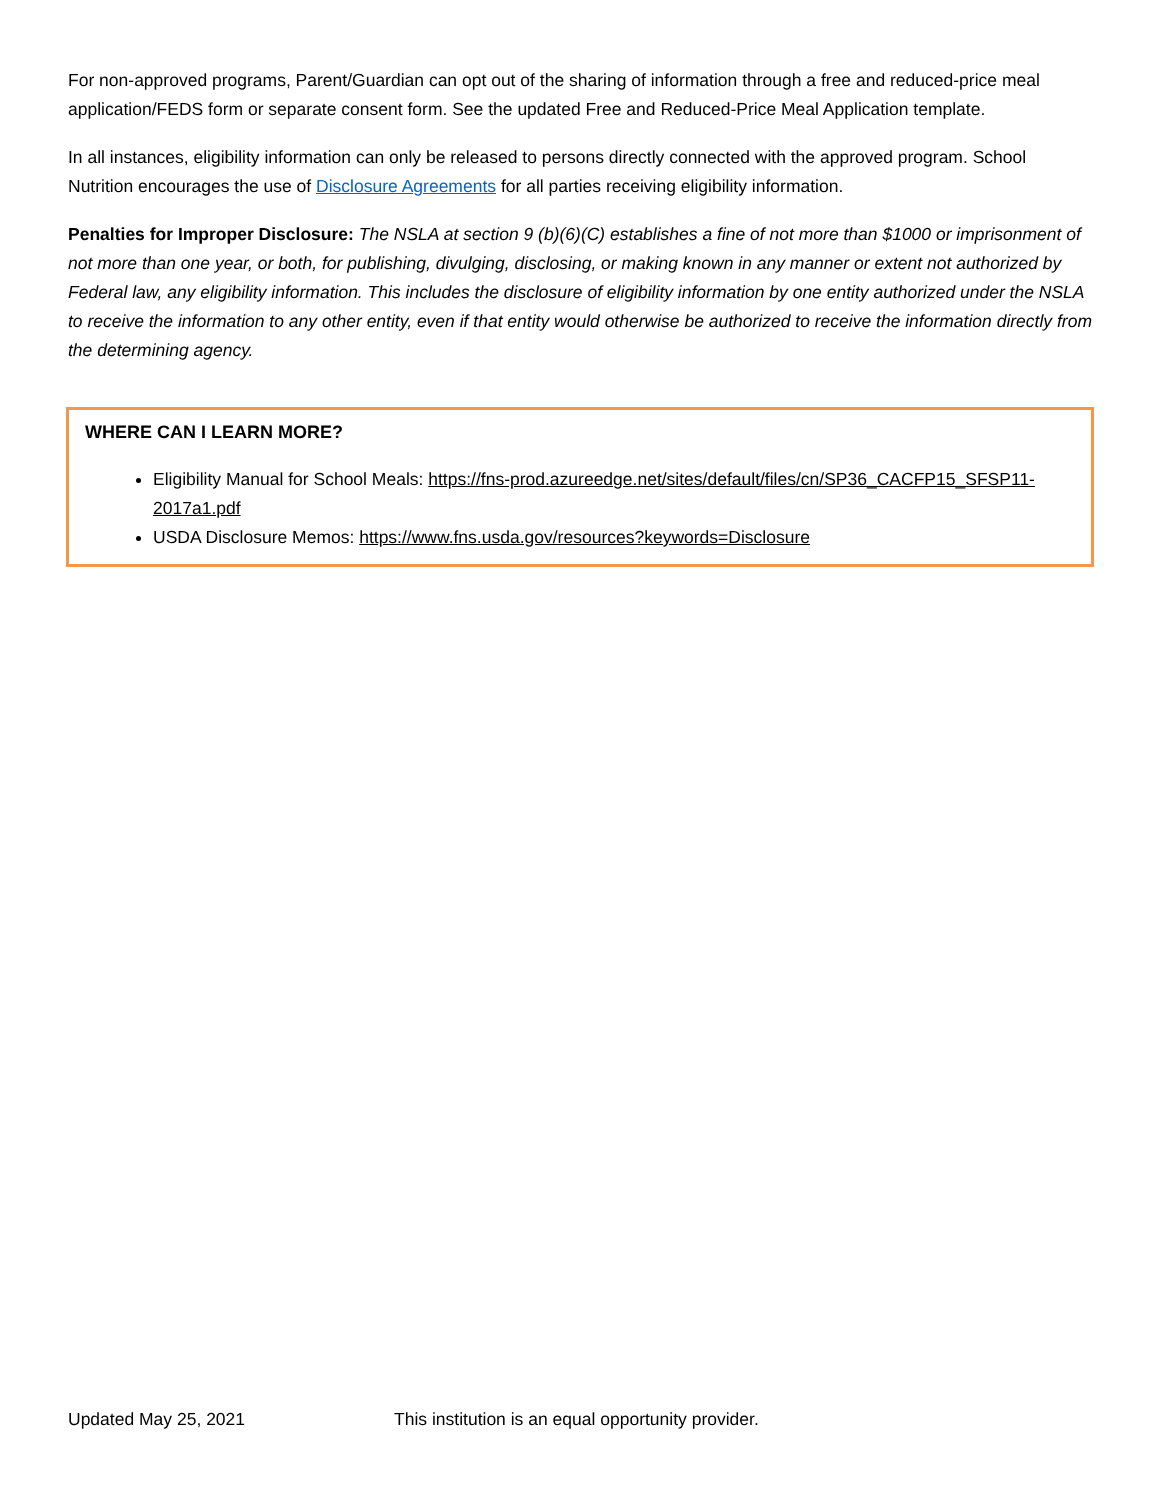For non-approved programs, Parent/Guardian can opt out of the sharing of information through a free and reduced-price meal application/FEDS form or separate consent form. See the updated Free and Reduced-Price Meal Application template.
In all instances, eligibility information can only be released to persons directly connected with the approved program. School Nutrition encourages the use of Disclosure Agreements for all parties receiving eligibility information.
Penalties for Improper Disclosure: The NSLA at section 9 (b)(6)(C) establishes a fine of not more than $1000 or imprisonment of not more than one year, or both, for publishing, divulging, disclosing, or making known in any manner or extent not authorized by Federal law, any eligibility information. This includes the disclosure of eligibility information by one entity authorized under the NSLA to receive the information to any other entity, even if that entity would otherwise be authorized to receive the information directly from the determining agency.
WHERE CAN I LEARN MORE?
Eligibility Manual for School Meals: https://fns-prod.azureedge.net/sites/default/files/cn/SP36_CACFP15_SFSP11-2017a1.pdf
USDA Disclosure Memos: https://www.fns.usda.gov/resources?keywords=Disclosure
Updated May 25, 2021 This institution is an equal opportunity provider.